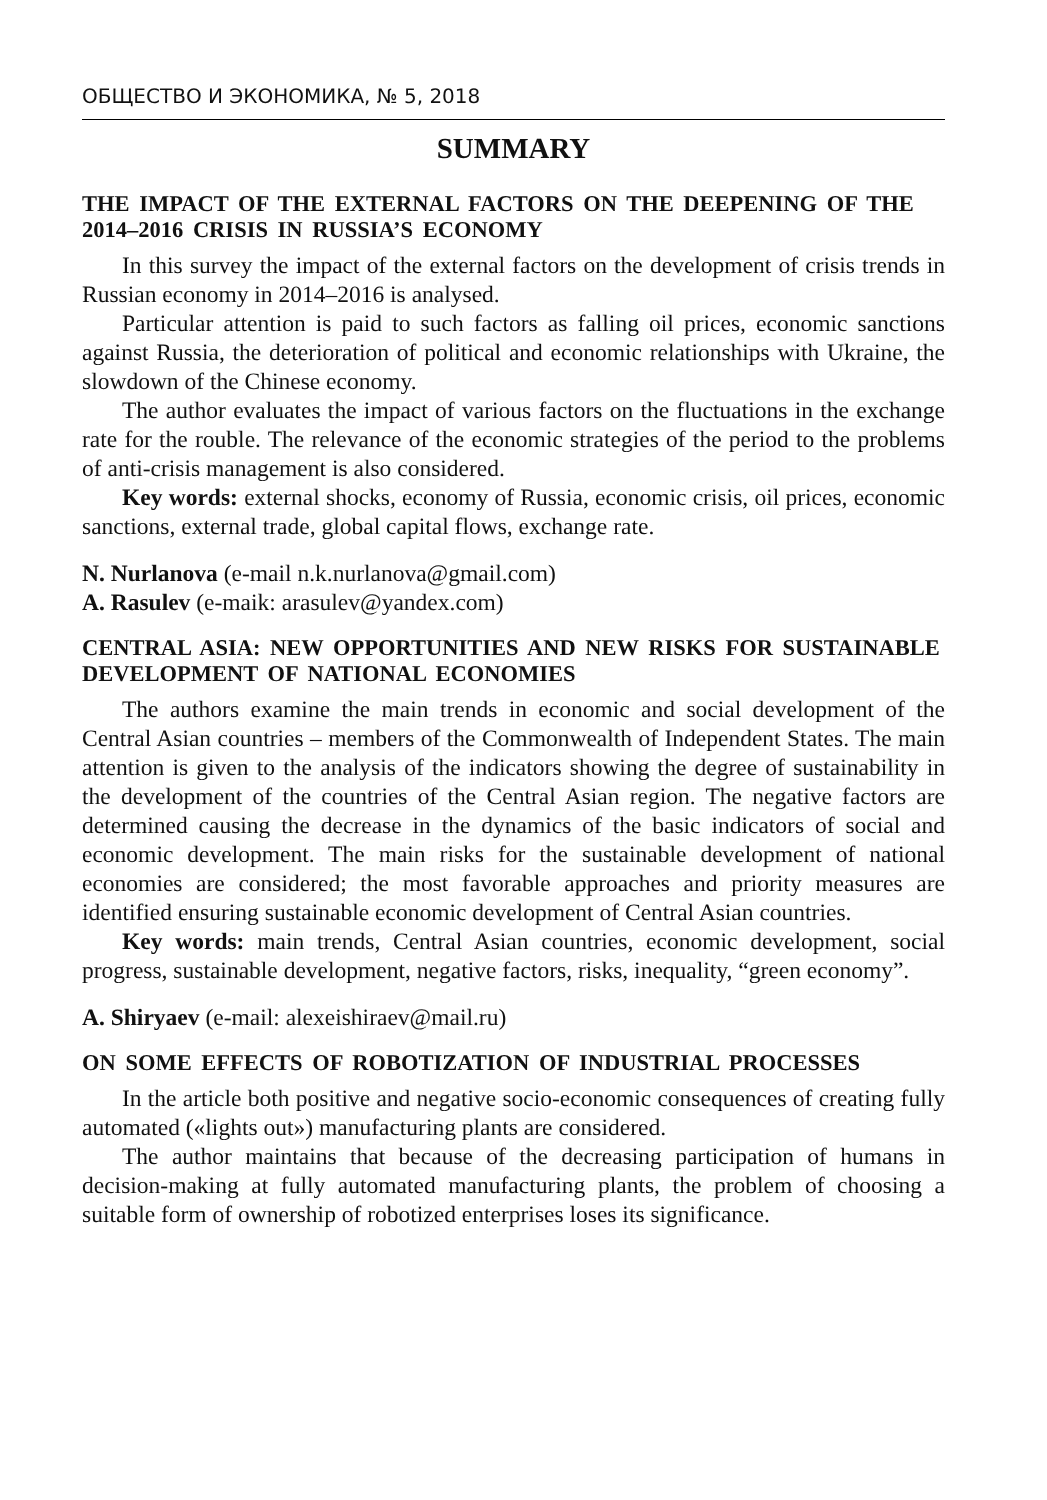ОБЩЕСТВО И ЭКОНОМИКА, № 5, 2018
SUMMARY
THE IMPACT OF THE EXTERNAL FACTORS ON THE DEEPENING OF THE 2014–2016 CRISIS IN RUSSIA’S ECONOMY
In this survey the impact of the external factors on the development of crisis trends in Russian economy in 2014–2016 is analysed.
Particular attention is paid to such factors as falling oil prices, economic sanctions against Russia, the deterioration of political and economic relationships with Ukraine, the slowdown of the Chinese economy.
The author evaluates the impact of various factors on the fluctuations in the exchange rate for the rouble. The relevance of the economic strategies of the period to the problems of anti-crisis management is also considered.
Key words: external shocks, economy of Russia, economic crisis, oil prices, economic sanctions, external trade, global capital flows, exchange rate.
N. Nurlanova (e-mail n.k.nurlanova@gmail.com)
A. Rasulev (e-maik: arasulev@yandex.com)
CENTRAL ASIA: NEW OPPORTUNITIES AND NEW RISKS FOR SUSTAINABLE DEVELOPMENT OF NATIONAL ECONOMIES
The authors examine the main trends in economic and social development of the Central Asian countries – members of the Commonwealth of Independent States. The main attention is given to the analysis of the indicators showing the degree of sustainability in the development of the countries of the Central Asian region. The negative factors are determined causing the decrease in the dynamics of the basic indicators of social and economic development. The main risks for the sustainable development of national economies are considered; the most favorable approaches and priority measures are identified ensuring sustainable economic development of Central Asian countries.
Key words: main trends, Central Asian countries, economic development, social progress, sustainable development, negative factors, risks, inequality, “green economy”.
A. Shiryaev (e-mail: alexeishiraev@mail.ru)
ON SOME EFFECTS OF ROBOTIZATION OF INDUSTRIAL PROCESSES
In the article both positive and negative socio-economic consequences of creating fully automated («lights out») manufacturing plants are considered.
The author maintains that because of the decreasing participation of humans in decision-making at fully automated manufacturing plants, the problem of choosing a suitable form of ownership of robotized enterprises loses its significance.